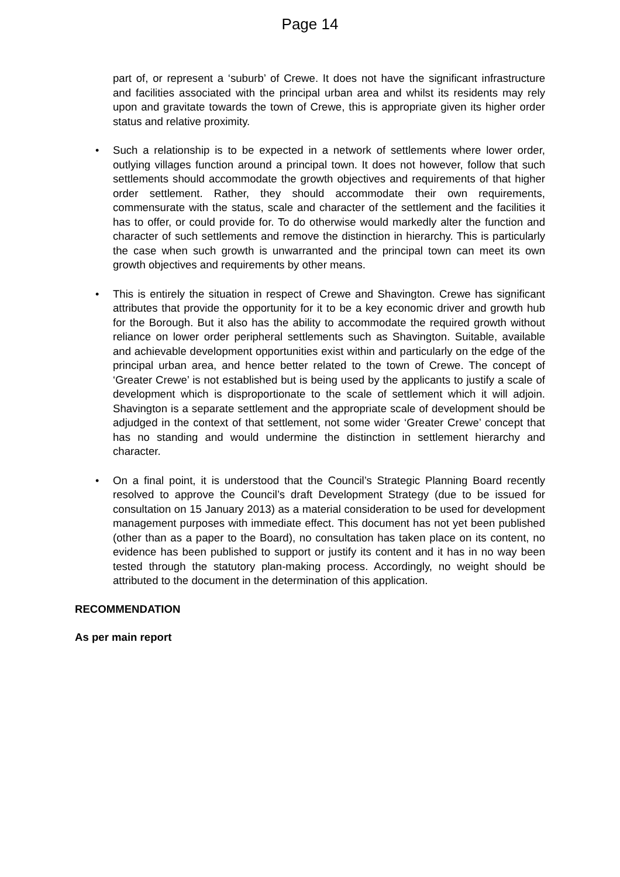Page 14
part of, or represent a ‘suburb’ of Crewe. It does not have the significant infrastructure and facilities associated with the principal urban area and whilst its residents may rely upon and gravitate towards the town of Crewe, this is appropriate given its higher order status and relative proximity.
•
Such a relationship is to be expected in a network of settlements where lower order, outlying villages function around a principal town. It does not however, follow that such settlements should accommodate the growth objectives and requirements of that higher order settlement. Rather, they should accommodate their own requirements, commensurate with the status, scale and character of the settlement and the facilities it has to offer, or could provide for. To do otherwise would markedly alter the function and character of such settlements and remove the distinction in hierarchy. This is particularly the case when such growth is unwarranted and the principal town can meet its own growth objectives and requirements by other means.
•
This is entirely the situation in respect of Crewe and Shavington. Crewe has significant attributes that provide the opportunity for it to be a key economic driver and growth hub for the Borough. But it also has the ability to accommodate the required growth without reliance on lower order peripheral settlements such as Shavington. Suitable, available and achievable development opportunities exist within and particularly on the edge of the principal urban area, and hence better related to the town of Crewe. The concept of ‘Greater Crewe’ is not established but is being used by the applicants to justify a scale of development which is disproportionate to the scale of settlement which it will adjoin. Shavington is a separate settlement and the appropriate scale of development should be adjudged in the context of that settlement, not some wider ‘Greater Crewe’ concept that has no standing and would undermine the distinction in settlement hierarchy and character.
•
On a final point, it is understood that the Council’s Strategic Planning Board recently resolved to approve the Council’s draft Development Strategy (due to be issued for consultation on 15 January 2013) as a material consideration to be used for development management purposes with immediate effect. This document has not yet been published (other than as a paper to the Board), no consultation has taken place on its content, no evidence has been published to support or justify its content and it has in no way been tested through the statutory plan-making process. Accordingly, no weight should be attributed to the document in the determination of this application.
RECOMMENDATION
As per main report